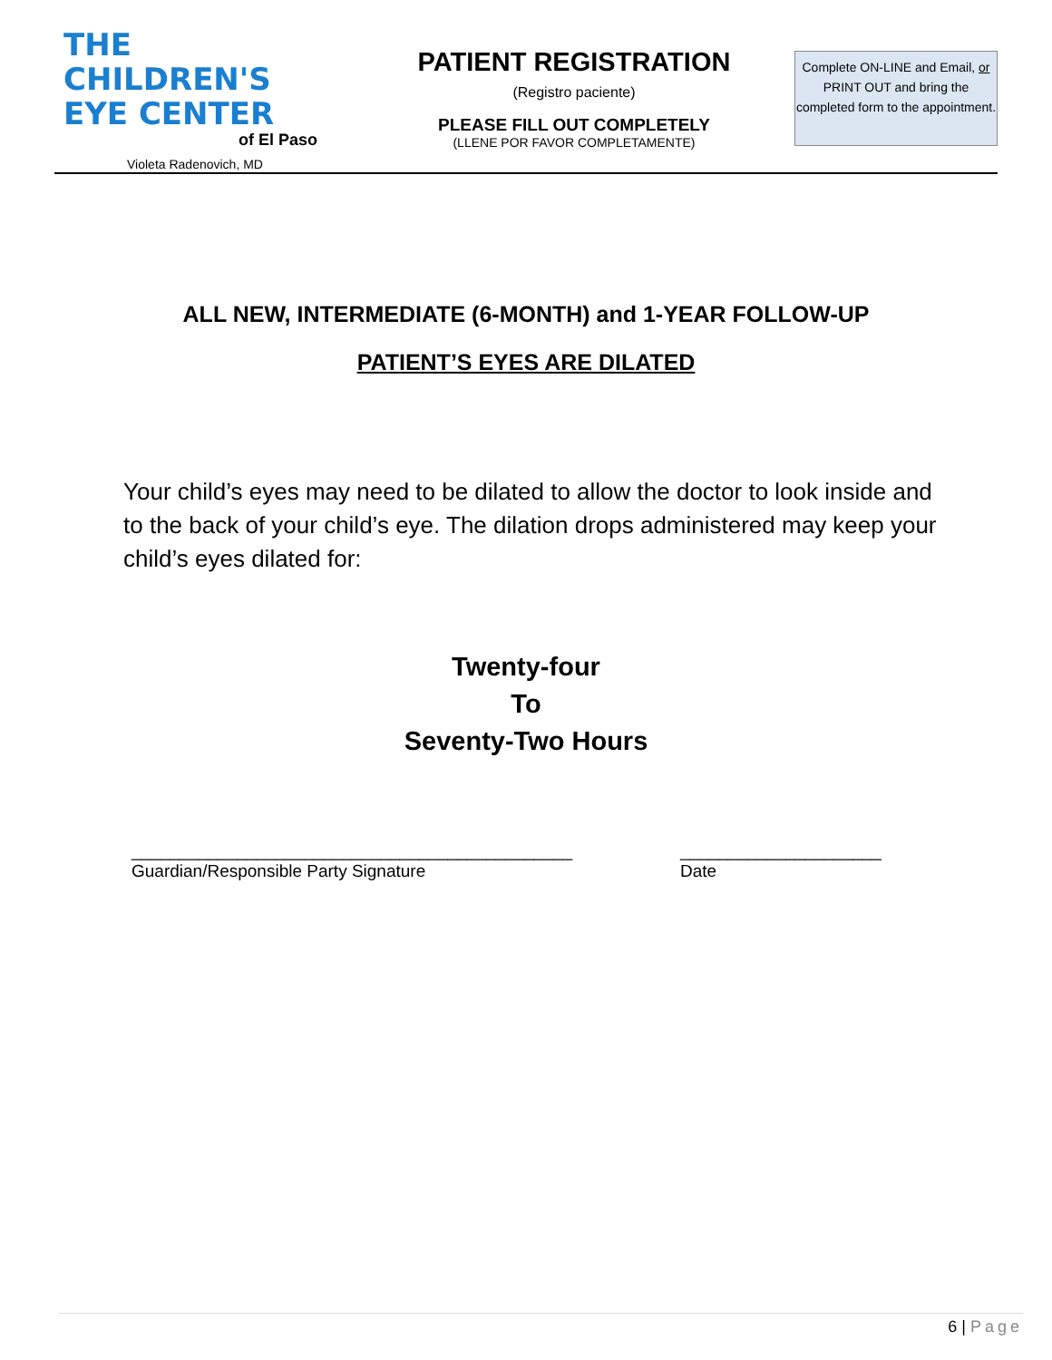THE
CHILDREN'S
EYE CENTER
of El Paso
Violeta Radenovich, MD
PATIENT REGISTRATION
(Registro paciente)
PLEASE FILL OUT COMPLETELY
(LLENE POR FAVOR COMPLETAMENTE)
Complete ON-LINE and Email, or PRINT OUT and bring the completed form to the appointment.
ALL NEW, INTERMEDIATE (6-MONTH) and 1-YEAR FOLLOW-UP
PATIENT’S EYES ARE DILATED
Your child’s eyes may need to be dilated to allow the doctor to look inside and to the back of your child’s eye. The dilation drops administered may keep your child’s eyes dilated for:
Twenty-four
To
Seventy-Two Hours
______________________________________________
Guardian/Responsible Party Signature
_____________________
Date
6 | Page